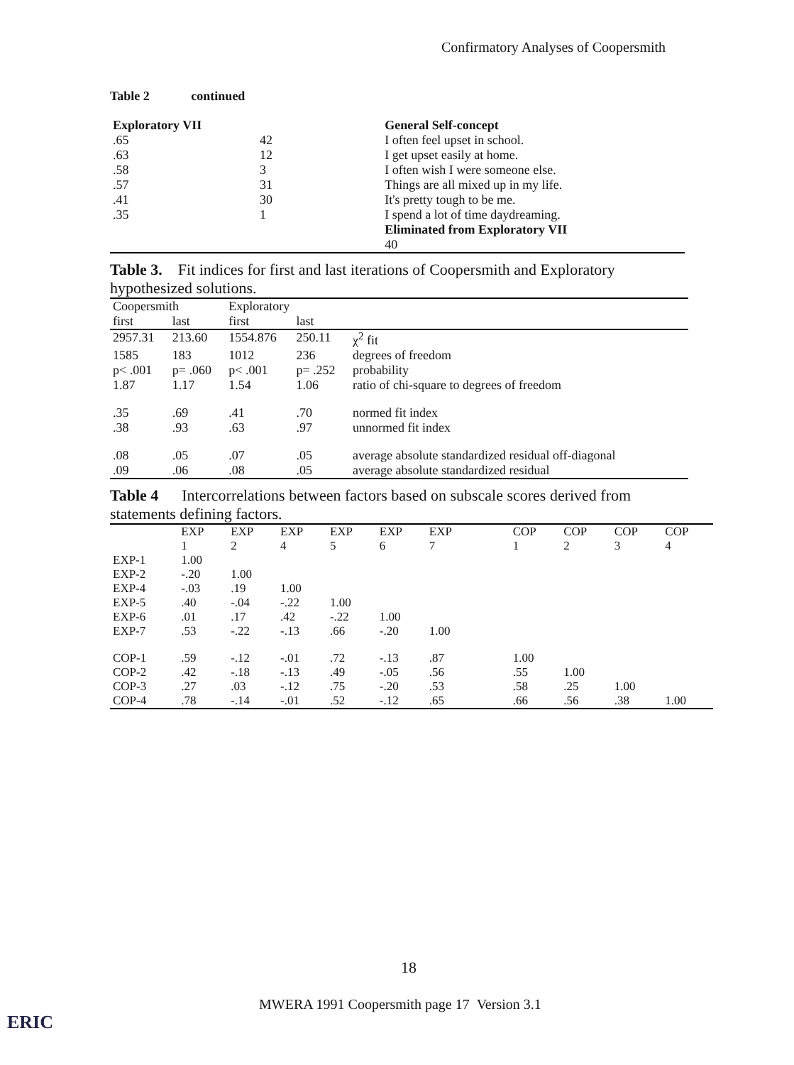Confirmatory Analyses of Coopersmith
Table 2 continued
| Exploratory VII | | General Self-concept |
| .65 | 42 | I often feel upset in school. |
| .63 | 12 | I get upset easily at home. |
| .58 | 3 | I often wish I were someone else. |
| .57 | 31 | Things are all mixed up in my life. |
| .41 | 30 | It's pretty tough to be me. |
| .35 | 1 | I spend a lot of time daydreaming. |
| | | Eliminated from Exploratory VII |
| | | 40 |
Table 3. Fit indices for first and last iterations of Coopersmith and Exploratory hypothesized solutions.
| Coopersmith | | Exploratory | | |
| --- | --- | --- | --- | --- |
| first | last | first | last | |
| 2957.31 | 213.60 | 1554.876 | 250.11 | χ<sup>2</sup> fit |
| 1585 | 183 | 1012 | 236 | degrees of freedom |
| p< .001 | p= .060 | p< .001 | p= .252 | probability |
| 1.87 | 1.17 | 1.54 | 1.06 | ratio of chi-square to degrees of freedom |
| .35 | .69 | .41 | .70 | normed fit index |
| .38 | .93 | .63 | .97 | unnormed fit index |
| .08 | .05 | .07 | .05 | average absolute standardized residual off-diagonal |
| .09 | .06 | .08 | .05 | average absolute standardized residual |
Table 4 Intercorrelations between factors based on subscale scores derived from statements defining factors.
| | EXP | EXP | EXP | EXP | EXP | EXP | | COP | COP | COP | COP |
| --- | --- | --- | --- | --- | --- | --- | --- | --- | --- | --- | --- |
| | 1 | 2 | 4 | 5 | 6 | 7 | | 1 | 2 | 3 | 4 |
| EXP-1 | 1.00 | | | | | | | | | | |
| EXP-2 | -.20 | 1.00 | | | | | | | | | |
| EXP-4 | -.03 | .19 | 1.00 | | | | | | | | |
| EXP-5 | .40 | -.04 | -.22 | 1.00 | | | | | | | |
| EXP-6 | .01 | .17 | .42 | -.22 | 1.00 | | | | | | |
| EXP-7 | .53 | -.22 | -.13 | .66 | -.20 | 1.00 | | | | | |
| COP-1 | .59 | -.12 | -.01 | .72 | -.13 | .87 | | 1.00 | | | |
| COP-2 | .42 | -.18 | -.13 | .49 | -.05 | .56 | | .55 | 1.00 | | |
| COP-3 | .27 | .03 | -.12 | .75 | -.20 | .53 | | .58 | .25 | 1.00 | |
| COP-4 | .78 | -.14 | -.01 | .52 | -.12 | .65 | | .66 | .56 | .38 | 1.00 |
18
MWERA 1991 Coopersmith page 17 Version 3.1
ERIC